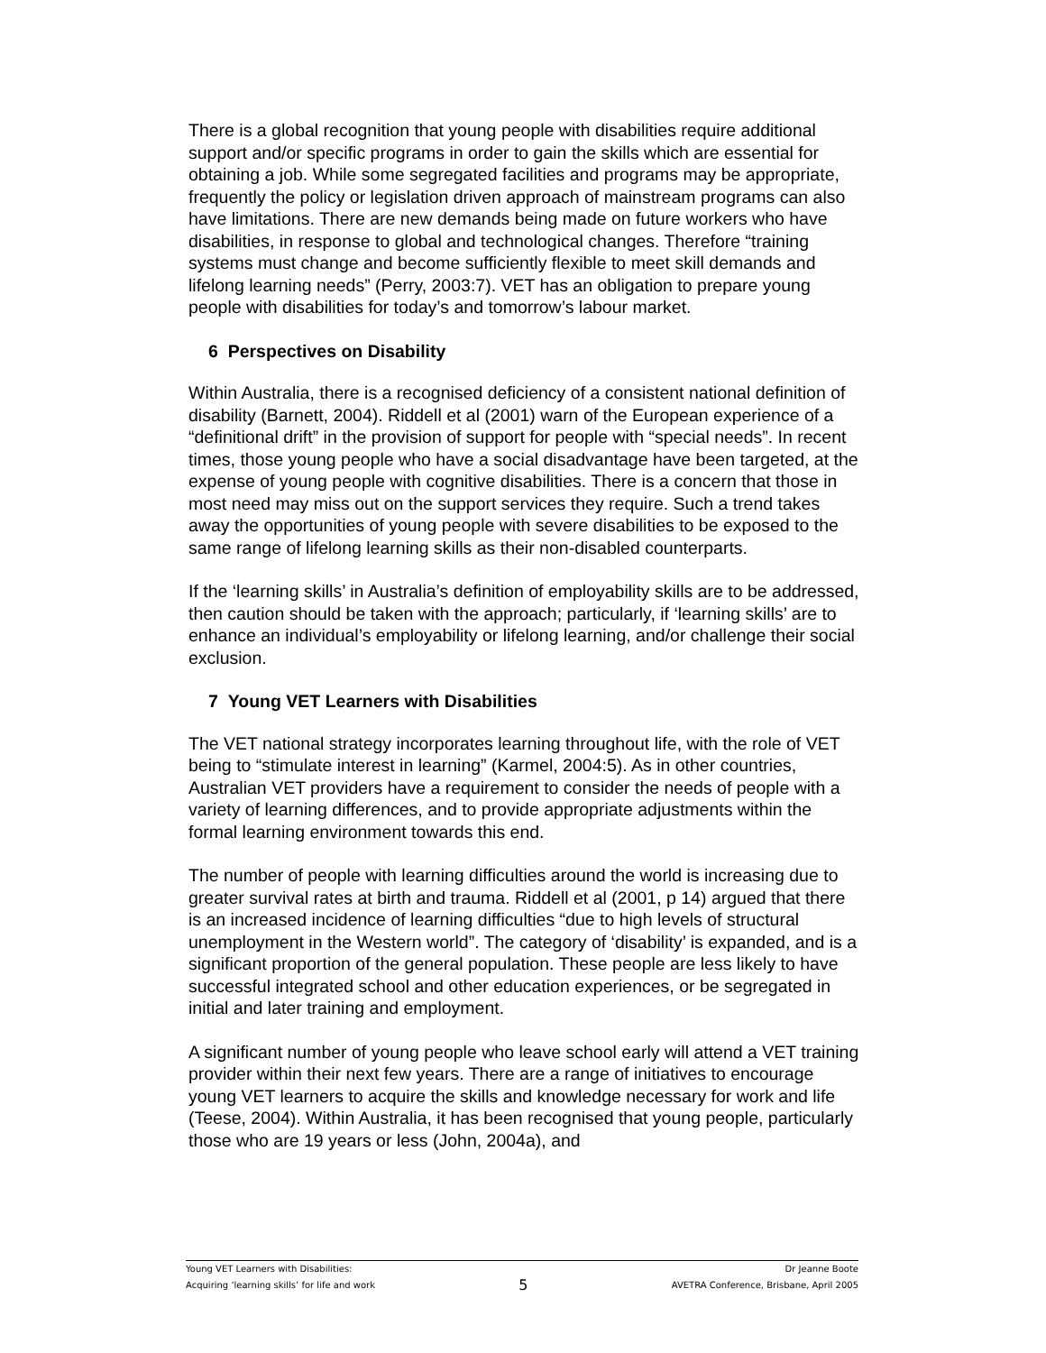There is a global recognition that young people with disabilities require additional support and/or specific programs in order to gain the skills which are essential for obtaining a job. While some segregated facilities and programs may be appropriate, frequently the policy or legislation driven approach of mainstream programs can also have limitations. There are new demands being made on future workers who have disabilities, in response to global and technological changes. Therefore “training systems must change and become sufficiently flexible to meet skill demands and lifelong learning needs” (Perry, 2003:7). VET has an obligation to prepare young people with disabilities for today’s and tomorrow’s labour market.
6 Perspectives on Disability
Within Australia, there is a recognised deficiency of a consistent national definition of disability (Barnett, 2004). Riddell et al (2001) warn of the European experience of a “definitional drift” in the provision of support for people with “special needs”. In recent times, those young people who have a social disadvantage have been targeted, at the expense of young people with cognitive disabilities. There is a concern that those in most need may miss out on the support services they require. Such a trend takes away the opportunities of young people with severe disabilities to be exposed to the same range of lifelong learning skills as their non-disabled counterparts.
If the ‘learning skills’ in Australia’s definition of employability skills are to be addressed, then caution should be taken with the approach; particularly, if ‘learning skills’ are to enhance an individual’s employability or lifelong learning, and/or challenge their social exclusion.
7 Young VET Learners with Disabilities
The VET national strategy incorporates learning throughout life, with the role of VET being to “stimulate interest in learning” (Karmel, 2004:5). As in other countries, Australian VET providers have a requirement to consider the needs of people with a variety of learning differences, and to provide appropriate adjustments within the formal learning environment towards this end.
The number of people with learning difficulties around the world is increasing due to greater survival rates at birth and trauma. Riddell et al (2001, p 14) argued that there is an increased incidence of learning difficulties “due to high levels of structural unemployment in the Western world”. The category of ‘disability’ is expanded, and is a significant proportion of the general population. These people are less likely to have successful integrated school and other education experiences, or be segregated in initial and later training and employment.
A significant number of young people who leave school early will attend a VET training provider within their next few years. There are a range of initiatives to encourage young VET learners to acquire the skills and knowledge necessary for work and life (Teese, 2004). Within Australia, it has been recognised that young people, particularly those who are 19 years or less (John, 2004a), and
Young VET Learners with Disabilities: Dr Jeanne Boote
Acquiring ‘learning skills’ for life and work 5 AVETRA Conference, Brisbane, April 2005